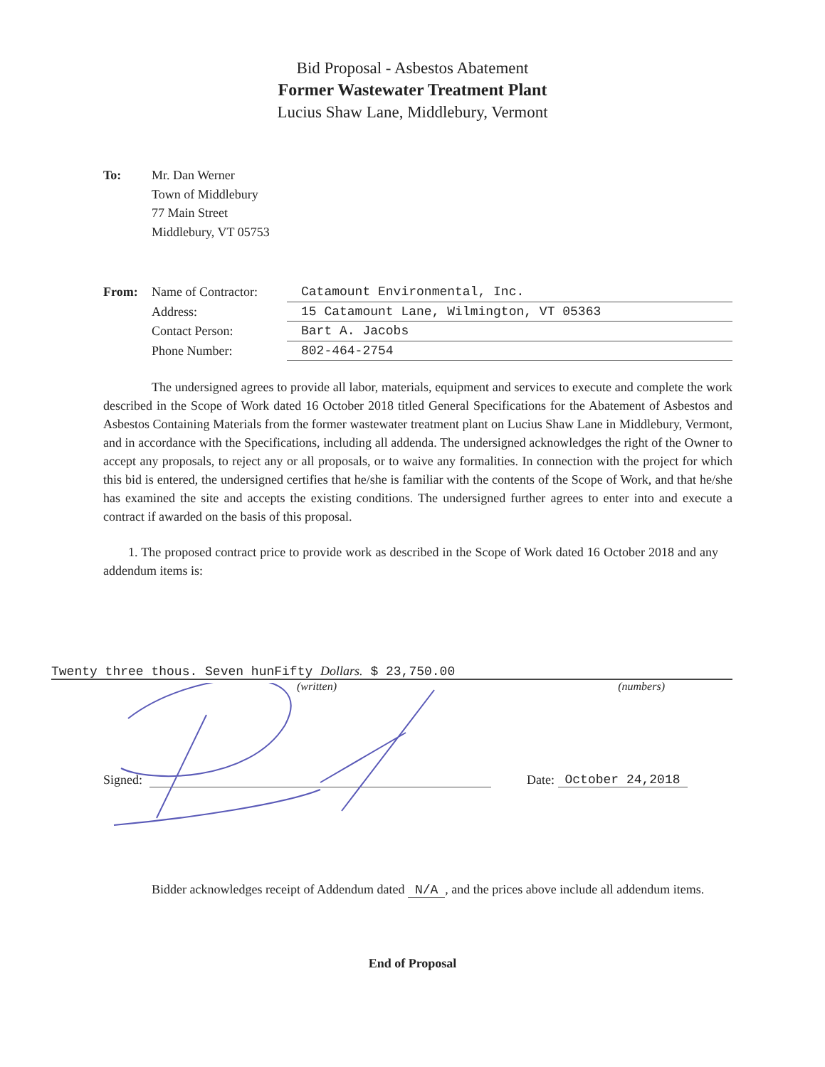Bid Proposal - Asbestos Abatement
Former Wastewater Treatment Plant
Lucius Shaw Lane, Middlebury, Vermont
To: Mr. Dan Werner
Town of Middlebury
77 Main Street
Middlebury, VT 05753
From: Name of Contractor:
Catamount Environmental, Inc.
Address: 15 Catamount Lane, Wilmington, VT 05363
Contact Person: Bart A. Jacobs
Phone Number: 802-464-2754
The undersigned agrees to provide all labor, materials, equipment and services to execute and complete the work described in the Scope of Work dated 16 October 2018 titled General Specifications for the Abatement of Asbestos and Asbestos Containing Materials from the former wastewater treatment plant on Lucius Shaw Lane in Middlebury, Vermont, and in accordance with the Specifications, including all addenda. The undersigned acknowledges the right of the Owner to accept any proposals, to reject any or all proposals, or to waive any formalities. In connection with the project for which this bid is entered, the undersigned certifies that he/she is familiar with the contents of the Scope of Work, and that he/she has examined the site and accepts the existing conditions. The undersigned further agrees to enter into and execute a contract if awarded on the basis of this proposal.
1. The proposed contract price to provide work as described in the Scope of Work dated 16 October 2018 and any addendum items is:
Twenty three thous. Seven hunFifty Dollars. $ 23,750.00
(written) (numbers)
Signed:
Date: October 24,2018
Bidder acknowledges receipt of Addendum dated N/A, and the prices above include all addendum items.
End of Proposal